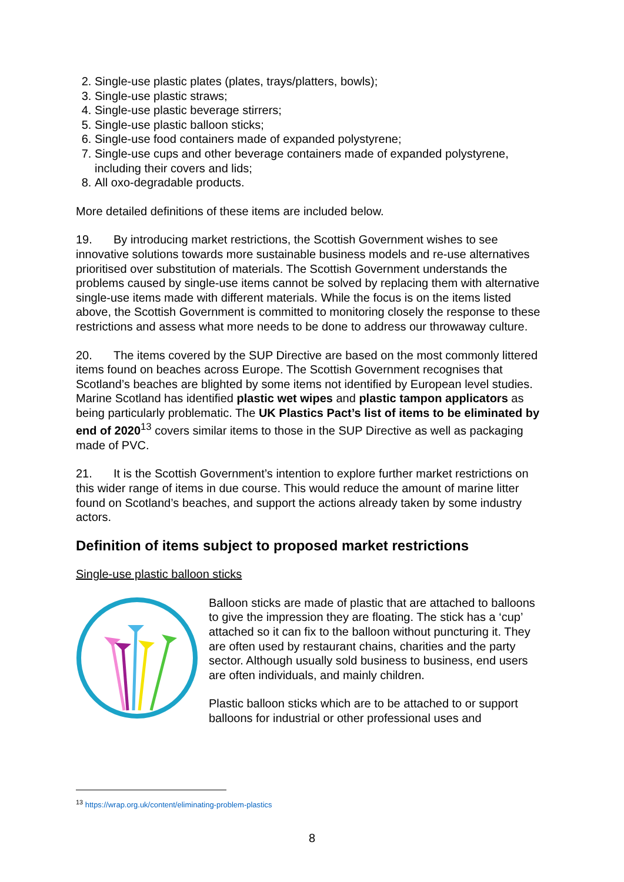2. Single-use plastic plates (plates, trays/platters, bowls);
3. Single-use plastic straws;
4. Single-use plastic beverage stirrers;
5. Single-use plastic balloon sticks;
6. Single-use food containers made of expanded polystyrene;
7. Single-use cups and other beverage containers made of expanded polystyrene, including their covers and lids;
8. All oxo-degradable products.
More detailed definitions of these items are included below.
19. By introducing market restrictions, the Scottish Government wishes to see innovative solutions towards more sustainable business models and re-use alternatives prioritised over substitution of materials. The Scottish Government understands the problems caused by single-use items cannot be solved by replacing them with alternative single-use items made with different materials. While the focus is on the items listed above, the Scottish Government is committed to monitoring closely the response to these restrictions and assess what more needs to be done to address our throwaway culture.
20. The items covered by the SUP Directive are based on the most commonly littered items found on beaches across Europe. The Scottish Government recognises that Scotland’s beaches are blighted by some items not identified by European level studies. Marine Scotland has identified plastic wet wipes and plastic tampon applicators as being particularly problematic. The UK Plastics Pact’s list of items to be eliminated by end of 2020<sup>13</sup> covers similar items to those in the SUP Directive as well as packaging made of PVC.
21. It is the Scottish Government’s intention to explore further market restrictions on this wider range of items in due course. This would reduce the amount of marine litter found on Scotland’s beaches, and support the actions already taken by some industry actors.
Definition of items subject to proposed market restrictions
Single-use plastic balloon sticks
Balloon sticks are made of plastic that are attached to balloons to give the impression they are floating. The stick has a ‘cup’ attached so it can fix to the balloon without puncturing it. They are often used by restaurant chains, charities and the party sector. Although usually sold business to business, end users are often individuals, and mainly children.
Plastic balloon sticks which are to be attached to or support balloons for industrial or other professional uses and
<sup>13</sup> https://wrap.org.uk/content/eliminating-problem-plastics
8